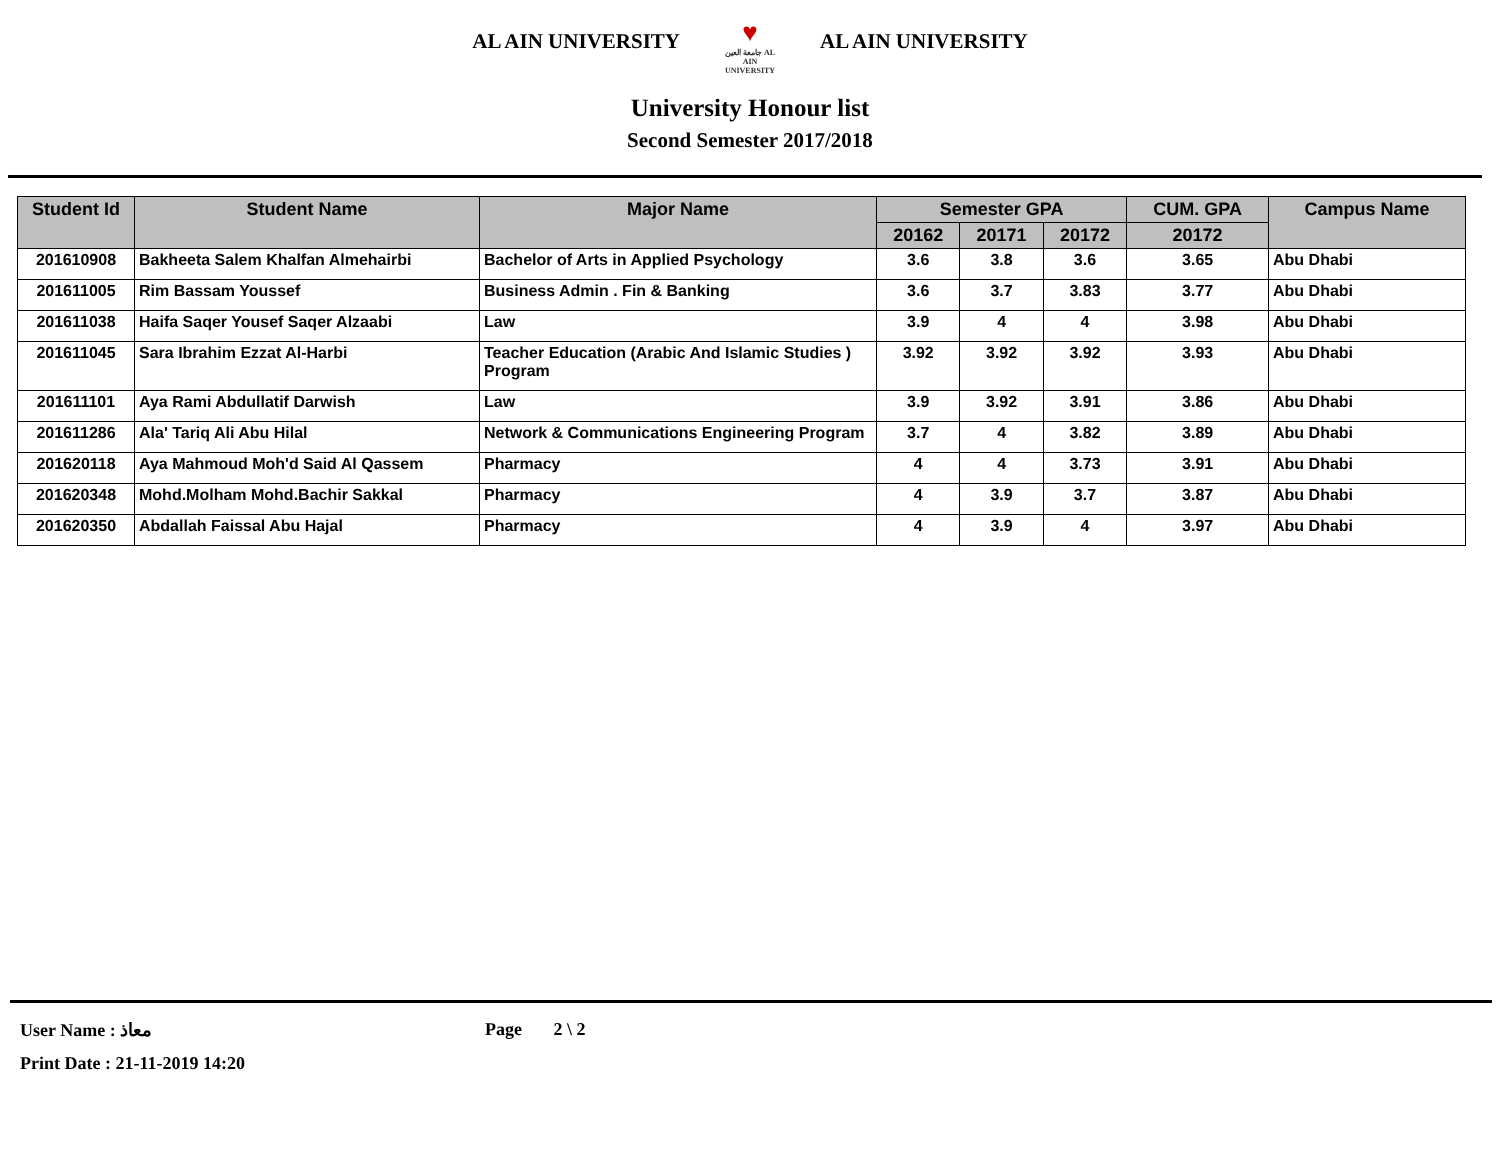AL AIN UNIVERSITY
♥
جامعة العين AL AIN UNIVERSITY
AL AIN UNIVERSITY
University Honour list
Second Semester 2017/2018
| Student Id | Student Name | Major Name | Semester GPA | | | CUM. GPA | Campus Name |
| --- | --- | --- | --- | --- | --- | --- | --- |
| | | | 20162 | 20171 | 20172 | 20172 | |
| 201610908 | Bakheeta Salem Khalfan Almehairbi | Bachelor of Arts in Applied Psychology | 3.6 | 3.8 | 3.6 | 3.65 | Abu Dhabi |
| 201611005 | Rim Bassam Youssef | Business Admin . Fin & Banking | 3.6 | 3.7 | 3.83 | 3.77 | Abu Dhabi |
| 201611038 | Haifa Saqer Yousef Saqer Alzaabi | Law | 3.9 | 4 | 4 | 3.98 | Abu Dhabi |
| 201611045 | Sara Ibrahim Ezzat Al-Harbi | Teacher Education (Arabic And Islamic Studies ) Program | 3.92 | 3.92 | 3.92 | 3.93 | Abu Dhabi |
| 201611101 | Aya Rami Abdullatif Darwish | Law | 3.9 | 3.92 | 3.91 | 3.86 | Abu Dhabi |
| 201611286 | Ala' Tariq Ali Abu Hilal | Network & Communications Engineering Program | 3.7 | 4 | 3.82 | 3.89 | Abu Dhabi |
| 201620118 | Aya Mahmoud Moh'd Said Al Qassem | Pharmacy | 4 | 4 | 3.73 | 3.91 | Abu Dhabi |
| 201620348 | Mohd.Molham Mohd.Bachir Sakkal | Pharmacy | 4 | 3.9 | 3.7 | 3.87 | Abu Dhabi |
| 201620350 | Abdallah Faissal Abu Hajal | Pharmacy | 4 | 3.9 | 4 | 3.97 | Abu Dhabi |
User Name : معاذ Page 2 \ 2
Print Date : 21-11-2019 14:20